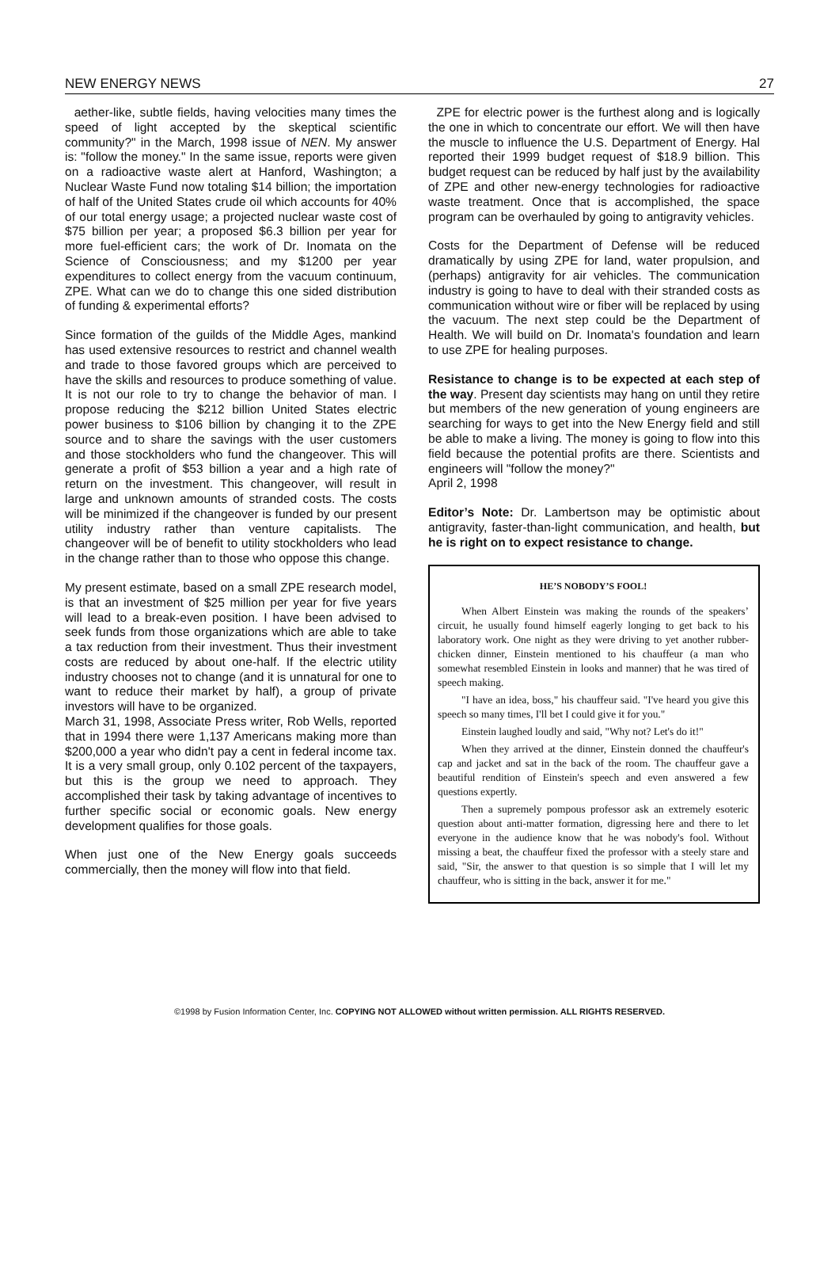NEW ENERGY NEWS 27
aether-like, subtle fields, having velocities many times the speed of light accepted by the skeptical scientific community?" in the March, 1998 issue of NEN. My answer is: "follow the money." In the same issue, reports were given on a radioactive waste alert at Hanford, Washington; a Nuclear Waste Fund now totaling $14 billion; the importation of half of the United States crude oil which accounts for 40% of our total energy usage; a projected nuclear waste cost of $75 billion per year; a proposed $6.3 billion per year for more fuel-efficient cars; the work of Dr. Inomata on the Science of Consciousness; and my $1200 per year expenditures to collect energy from the vacuum continuum, ZPE. What can we do to change this one sided distribution of funding & experimental efforts?
Since formation of the guilds of the Middle Ages, mankind has used extensive resources to restrict and channel wealth and trade to those favored groups which are perceived to have the skills and resources to produce something of value. It is not our role to try to change the behavior of man. I propose reducing the $212 billion United States electric power business to $106 billion by changing it to the ZPE source and to share the savings with the user customers and those stockholders who fund the changeover. This will generate a profit of $53 billion a year and a high rate of return on the investment. This changeover, will result in large and unknown amounts of stranded costs. The costs will be minimized if the changeover is funded by our present utility industry rather than venture capitalists. The changeover will be of benefit to utility stockholders who lead in the change rather than to those who oppose this change.
My present estimate, based on a small ZPE research model, is that an investment of $25 million per year for five years will lead to a break-even position. I have been advised to seek funds from those organizations which are able to take a tax reduction from their investment. Thus their investment costs are reduced by about one-half. If the electric utility industry chooses not to change (and it is unnatural for one to want to reduce their market by half), a group of private investors will have to be organized.
March 31, 1998, Associate Press writer, Rob Wells, reported that in 1994 there were 1,137 Americans making more than $200,000 a year who didn't pay a cent in federal income tax. It is a very small group, only 0.102 percent of the taxpayers, but this is the group we need to approach. They accomplished their task by taking advantage of incentives to further specific social or economic goals. New energy development qualifies for those goals.
When just one of the New Energy goals succeeds commercially, then the money will flow into that field.
ZPE for electric power is the furthest along and is logically the one in which to concentrate our effort. We will then have the muscle to influence the U.S. Department of Energy. Hal reported their 1999 budget request of $18.9 billion. This budget request can be reduced by half just by the availability of ZPE and other new-energy technologies for radioactive waste treatment. Once that is accomplished, the space program can be overhauled by going to antigravity vehicles.
Costs for the Department of Defense will be reduced dramatically by using ZPE for land, water propulsion, and (perhaps) antigravity for air vehicles. The communication industry is going to have to deal with their stranded costs as communication without wire or fiber will be replaced by using the vacuum. The next step could be the Department of Health. We will build on Dr. Inomata's foundation and learn to use ZPE for healing purposes.
Resistance to change is to be expected at each step of the way. Present day scientists may hang on until they retire but members of the new generation of young engineers are searching for ways to get into the New Energy field and still be able to make a living. The money is going to flow into this field because the potential profits are there. Scientists and engineers will "follow the money?"
April 2, 1998
Editor’s Note: Dr. Lambertson may be optimistic about antigravity, faster-than-light communication, and health, but he is right on to expect resistance to change.
HE’S NOBODY’S FOOL!
When Albert Einstein was making the rounds of the speakers’ circuit, he usually found himself eagerly longing to get back to his laboratory work. One night as they were driving to yet another rubber-chicken dinner, Einstein mentioned to his chauffeur (a man who somewhat resembled Einstein in looks and manner) that he was tired of speech making.
"I have an idea, boss," his chauffeur said. "I've heard you give this speech so many times, I'll bet I could give it for you."
Einstein laughed loudly and said, "Why not? Let's do it!"
When they arrived at the dinner, Einstein donned the chauffeur's cap and jacket and sat in the back of the room. The chauffeur gave a beautiful rendition of Einstein's speech and even answered a few questions expertly.
Then a supremely pompous professor ask an extremely esoteric question about anti-matter formation, digressing here and there to let everyone in the audience know that he was nobody's fool. Without missing a beat, the chauffeur fixed the professor with a steely stare and said, "Sir, the answer to that question is so simple that I will let my chauffeur, who is sitting in the back, answer it for me."
©1998 by Fusion Information Center, Inc. COPYING NOT ALLOWED without written permission. ALL RIGHTS RESERVED.